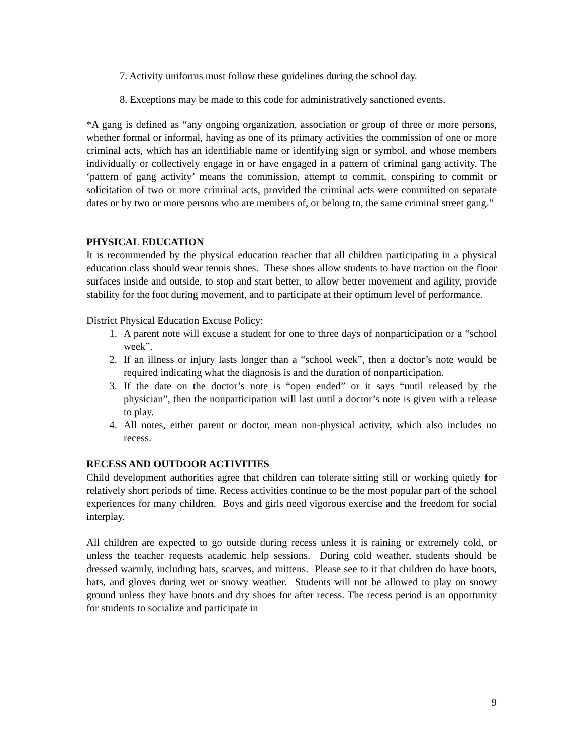7. Activity uniforms must follow these guidelines during the school day.
8. Exceptions may be made to this code for administratively sanctioned events.
*A gang is defined as “any ongoing organization, association or group of three or more persons, whether formal or informal, having as one of its primary activities the commission of one or more criminal acts, which has an identifiable name or identifying sign or symbol, and whose members individually or collectively engage in or have engaged in a pattern of criminal gang activity. The ‘pattern of gang activity’ means the commission, attempt to commit, conspiring to commit or solicitation of two or more criminal acts, provided the criminal acts were committed on separate dates or by two or more persons who are members of, or belong to, the same criminal street gang.”
PHYSICAL EDUCATION
It is recommended by the physical education teacher that all children participating in a physical education class should wear tennis shoes. These shoes allow students to have traction on the floor surfaces inside and outside, to stop and start better, to allow better movement and agility, provide stability for the foot during movement, and to participate at their optimum level of performance.
District Physical Education Excuse Policy:
1. A parent note will excuse a student for one to three days of nonparticipation or a “school week”.
2. If an illness or injury lasts longer than a “school week”, then a doctor’s note would be required indicating what the diagnosis is and the duration of nonparticipation.
3. If the date on the doctor’s note is “open ended” or it says “until released by the physician”, then the nonparticipation will last until a doctor’s note is given with a release to play.
4. All notes, either parent or doctor, mean non-physical activity, which also includes no recess.
RECESS AND OUTDOOR ACTIVITIES
Child development authorities agree that children can tolerate sitting still or working quietly for relatively short periods of time. Recess activities continue to be the most popular part of the school experiences for many children. Boys and girls need vigorous exercise and the freedom for social interplay.
All children are expected to go outside during recess unless it is raining or extremely cold, or unless the teacher requests academic help sessions. During cold weather, students should be dressed warmly, including hats, scarves, and mittens. Please see to it that children do have boots, hats, and gloves during wet or snowy weather. Students will not be allowed to play on snowy ground unless they have boots and dry shoes for after recess. The recess period is an opportunity for students to socialize and participate in
9